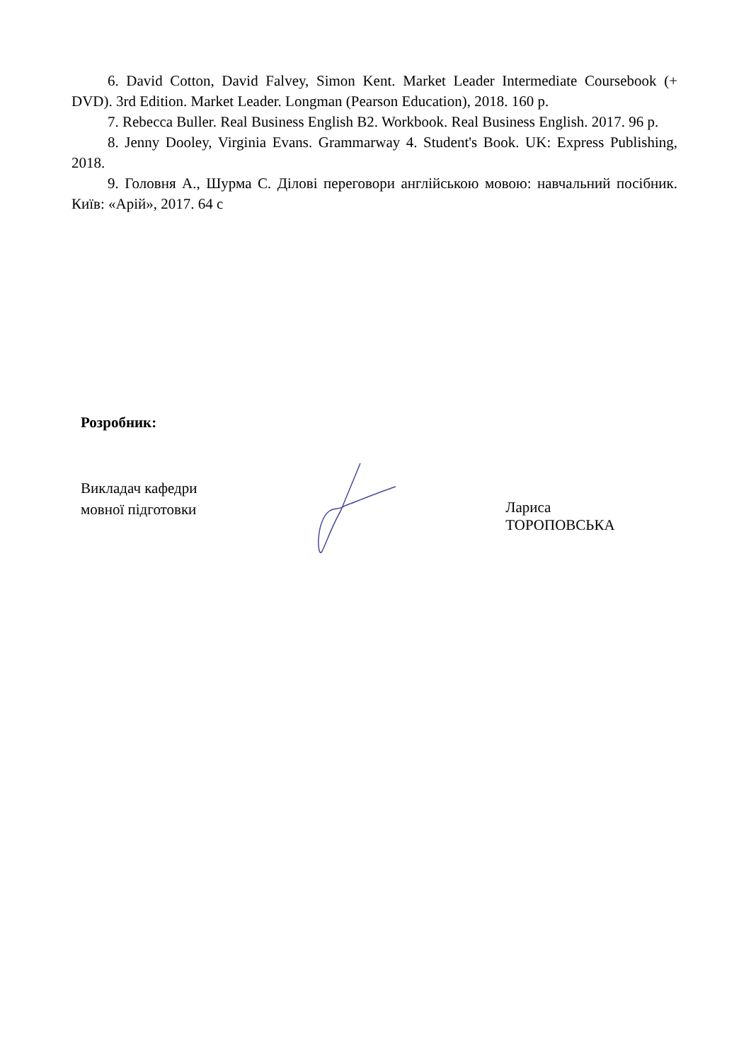6. David Cotton, David Falvey, Simon Kent. Market Leader Intermediate Coursebook (+ DVD). 3rd Edition. Market Leader. Longman (Pearson Education), 2018. 160 p.
7. Rebecca Buller. Real Business English B2. Workbook. Real Business English. 2017. 96 p.
8. Jenny Dooley, Virginia Evans. Grammarway 4. Student's Book. UK: Express Publishing, 2018.
9. Головня А., Шурма С. Ділові переговори англійською мовою: навчальний посібник. Київ: «Арій», 2017. 64 с
Розробник:
Викладач кафедри
мовної підготовки
Лариса ТОРОПОВСЬКА